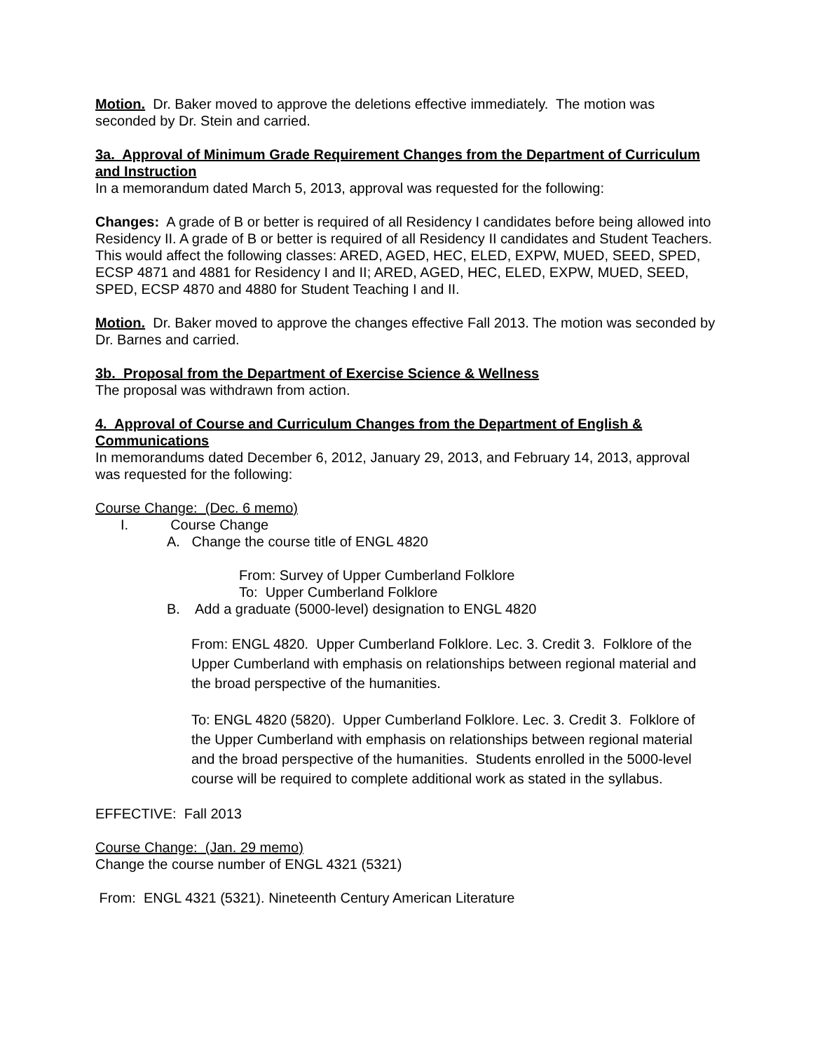Motion. Dr. Baker moved to approve the deletions effective immediately. The motion was seconded by Dr. Stein and carried.
3a. Approval of Minimum Grade Requirement Changes from the Department of Curriculum and Instruction
In a memorandum dated March 5, 2013, approval was requested for the following:
Changes: A grade of B or better is required of all Residency I candidates before being allowed into Residency II. A grade of B or better is required of all Residency II candidates and Student Teachers. This would affect the following classes: ARED, AGED, HEC, ELED, EXPW, MUED, SEED, SPED, ECSP 4871 and 4881 for Residency I and II; ARED, AGED, HEC, ELED, EXPW, MUED, SEED, SPED, ECSP 4870 and 4880 for Student Teaching I and II.
Motion. Dr. Baker moved to approve the changes effective Fall 2013. The motion was seconded by Dr. Barnes and carried.
3b. Proposal from the Department of Exercise Science & Wellness
The proposal was withdrawn from action.
4. Approval of Course and Curriculum Changes from the Department of English & Communications
In memorandums dated December 6, 2012, January 29, 2013, and February 14, 2013, approval was requested for the following:
Course Change: (Dec. 6 memo)
I. Course Change
A. Change the course title of ENGL 4820
From: Survey of Upper Cumberland Folklore
To: Upper Cumberland Folklore
B. Add a graduate (5000-level) designation to ENGL 4820
From: ENGL 4820. Upper Cumberland Folklore. Lec. 3. Credit 3. Folklore of the Upper Cumberland with emphasis on relationships between regional material and the broad perspective of the humanities.
To: ENGL 4820 (5820). Upper Cumberland Folklore. Lec. 3. Credit 3. Folklore of the Upper Cumberland with emphasis on relationships between regional material and the broad perspective of the humanities. Students enrolled in the 5000-level course will be required to complete additional work as stated in the syllabus.
EFFECTIVE: Fall 2013
Course Change: (Jan. 29 memo)
Change the course number of ENGL 4321 (5321)
From: ENGL 4321 (5321). Nineteenth Century American Literature